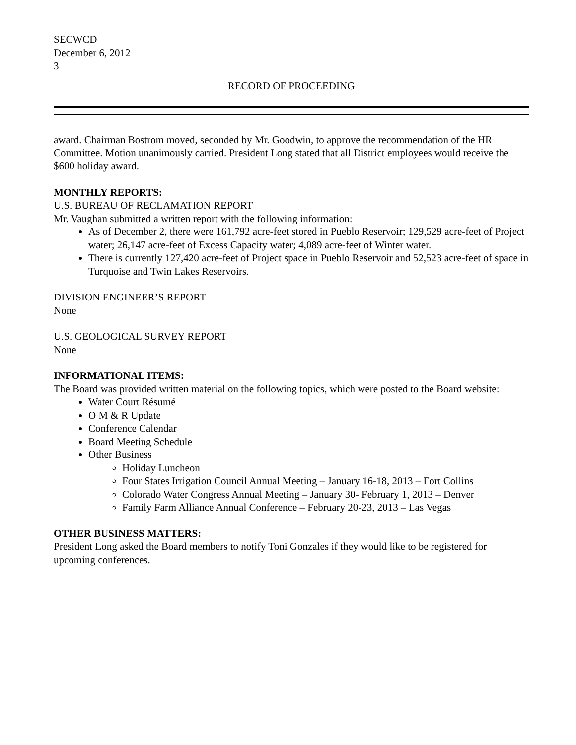SECWCD
December 6, 2012
3
RECORD OF PROCEEDING
award. Chairman Bostrom moved, seconded by Mr. Goodwin, to approve the recommendation of the HR Committee. Motion unanimously carried. President Long stated that all District employees would receive the $600 holiday award.
MONTHLY REPORTS:
U.S. BUREAU OF RECLAMATION REPORT
Mr. Vaughan submitted a written report with the following information:
As of December 2, there were 161,792 acre-feet stored in Pueblo Reservoir; 129,529 acre-feet of Project water; 26,147 acre-feet of Excess Capacity water; 4,089 acre-feet of Winter water.
There is currently 127,420 acre-feet of Project space in Pueblo Reservoir and 52,523 acre-feet of space in Turquoise and Twin Lakes Reservoirs.
DIVISION ENGINEER’S REPORT
None
U.S. GEOLOGICAL SURVEY REPORT
None
INFORMATIONAL ITEMS:
The Board was provided written material on the following topics, which were posted to the Board website:
Water Court Résumé
O M & R Update
Conference Calendar
Board Meeting Schedule
Other Business
Holiday Luncheon
Four States Irrigation Council Annual Meeting – January 16-18, 2013 – Fort Collins
Colorado Water Congress Annual Meeting – January 30- February 1, 2013 – Denver
Family Farm Alliance Annual Conference – February 20-23, 2013 – Las Vegas
OTHER BUSINESS MATTERS:
President Long asked the Board members to notify Toni Gonzales if they would like to be registered for upcoming conferences.